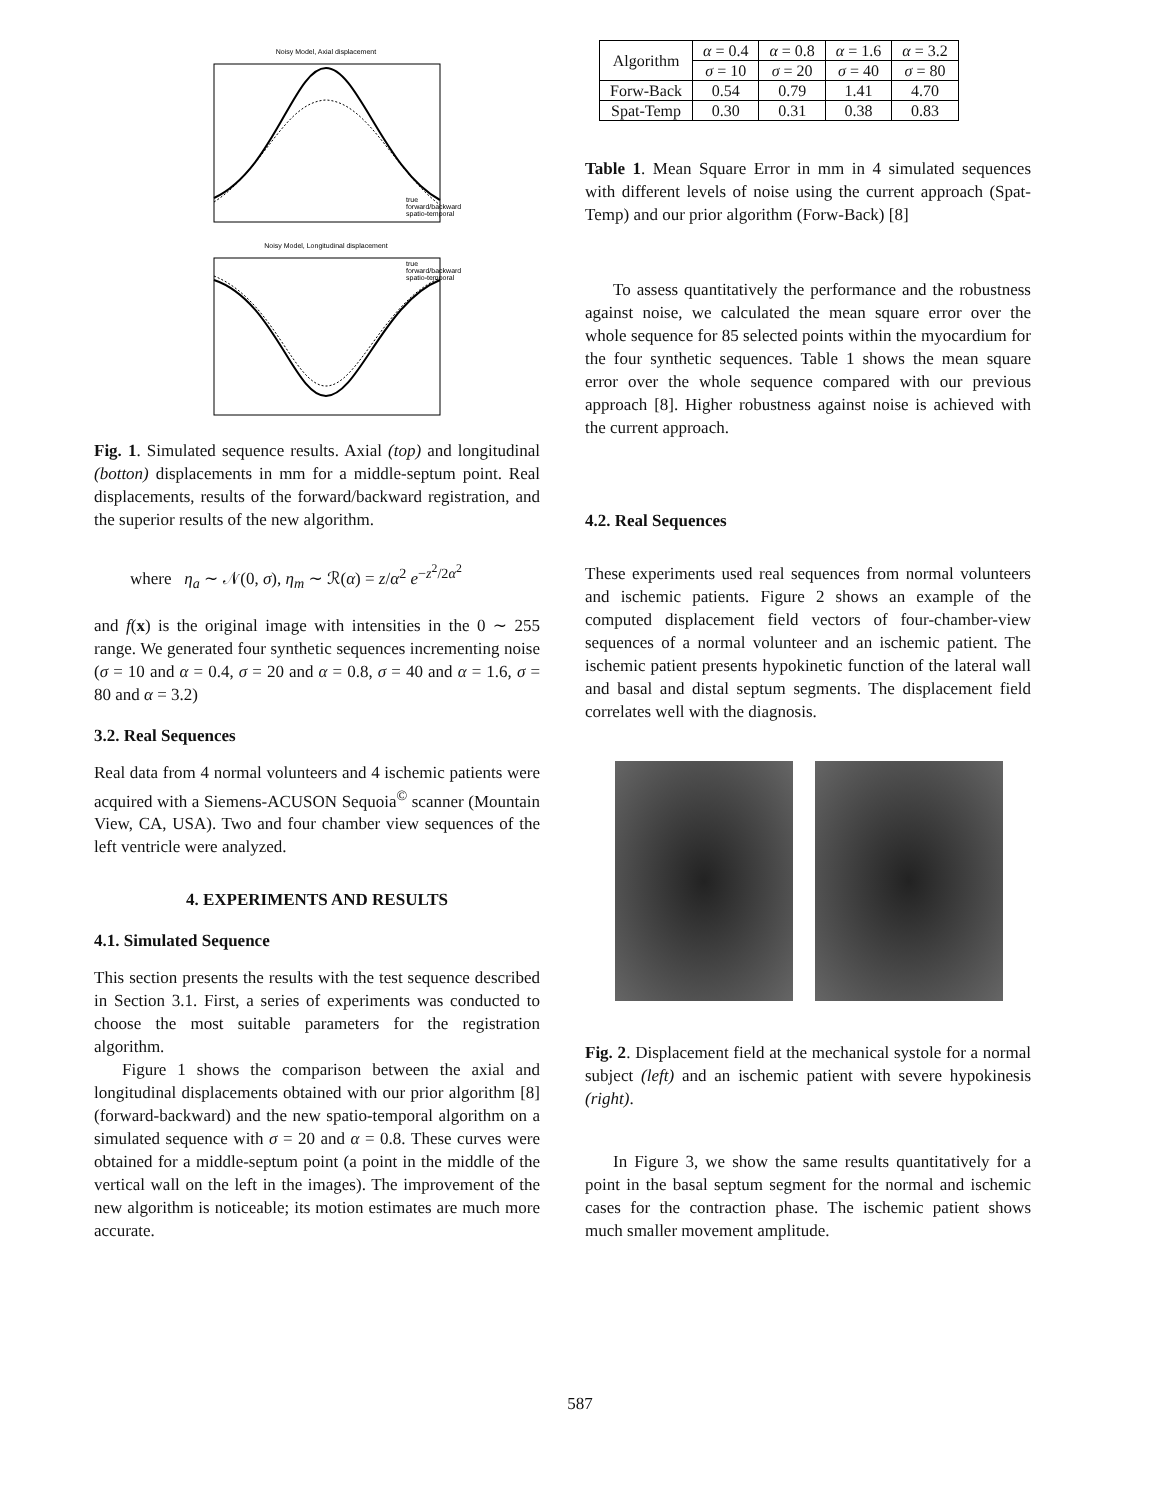Noisy Model, Axial displacement
true
forward/backward
spatio-temporal
Noisy Model, Longitudinal displacement
true
forward/backward
spatio-temporal
Fig. 1. Simulated sequence results. Axial (top) and longitudinal (botton) displacements in mm for a middle-septum point. Real displacements, results of the forward/backward registration, and the superior results of the new algorithm.
where η<sub>a</sub> ∼ 𝒩(0, σ), η<sub>m</sub> ∼ ℛ(α) = z/α<sup>2</sup> e<sup>−z<sup>2</sup>/2α<sup>2</sup></sup>
and f(x) is the original image with intensities in the 0 ∼ 255 range. We generated four synthetic sequences incrementing noise (σ = 10 and α = 0.4, σ = 20 and α = 0.8, σ = 40 and α = 1.6, σ = 80 and α = 3.2)
3.2. Real Sequences
Real data from 4 normal volunteers and 4 ischemic patients were acquired with a Siemens-ACUSON Sequoia<sup>©</sup> scanner (Mountain View, CA, USA). Two and four chamber view sequences of the left ventricle were analyzed.
4. EXPERIMENTS AND RESULTS
4.1. Simulated Sequence
This section presents the results with the test sequence described in Section 3.1. First, a series of experiments was conducted to choose the most suitable parameters for the registration algorithm.
Figure 1 shows the comparison between the axial and longitudinal displacements obtained with our prior algorithm [8] (forward-backward) and the new spatio-temporal algorithm on a simulated sequence with σ = 20 and α = 0.8. These curves were obtained for a middle-septum point (a point in the middle of the vertical wall on the left in the images). The improvement of the new algorithm is noticeable; its motion estimates are much more accurate.
| Algorithm | α = 0.4 | α = 0.8 | α = 1.6 | α = 3.2 |
| | σ = 10 | σ = 20 | σ = 40 | σ = 80 |
| Forw-Back | 0.54 | 0.79 | 1.41 | 4.70 |
| Spat-Temp | 0.30 | 0.31 | 0.38 | 0.83 |
Table 1. Mean Square Error in mm in 4 simulated sequences with different levels of noise using the current approach (Spat-Temp) and our prior algorithm (Forw-Back) [8]
To assess quantitatively the performance and the robustness against noise, we calculated the mean square error over the whole sequence for 85 selected points within the myocardium for the four synthetic sequences. Table 1 shows the mean square error over the whole sequence compared with our previous approach [8]. Higher robustness against noise is achieved with the current approach.
4.2. Real Sequences
These experiments used real sequences from normal volunteers and ischemic patients. Figure 2 shows an example of the computed displacement field vectors of four-chamber-view sequences of a normal volunteer and an ischemic patient. The ischemic patient presents hypokinetic function of the lateral wall and basal and distal septum segments. The displacement field correlates well with the diagnosis.
Fig. 2. Displacement field at the mechanical systole for a normal subject (left) and an ischemic patient with severe hypokinesis (right).
In Figure 3, we show the same results quantitatively for a point in the basal septum segment for the normal and ischemic cases for the contraction phase. The ischemic patient shows much smaller movement amplitude.
587